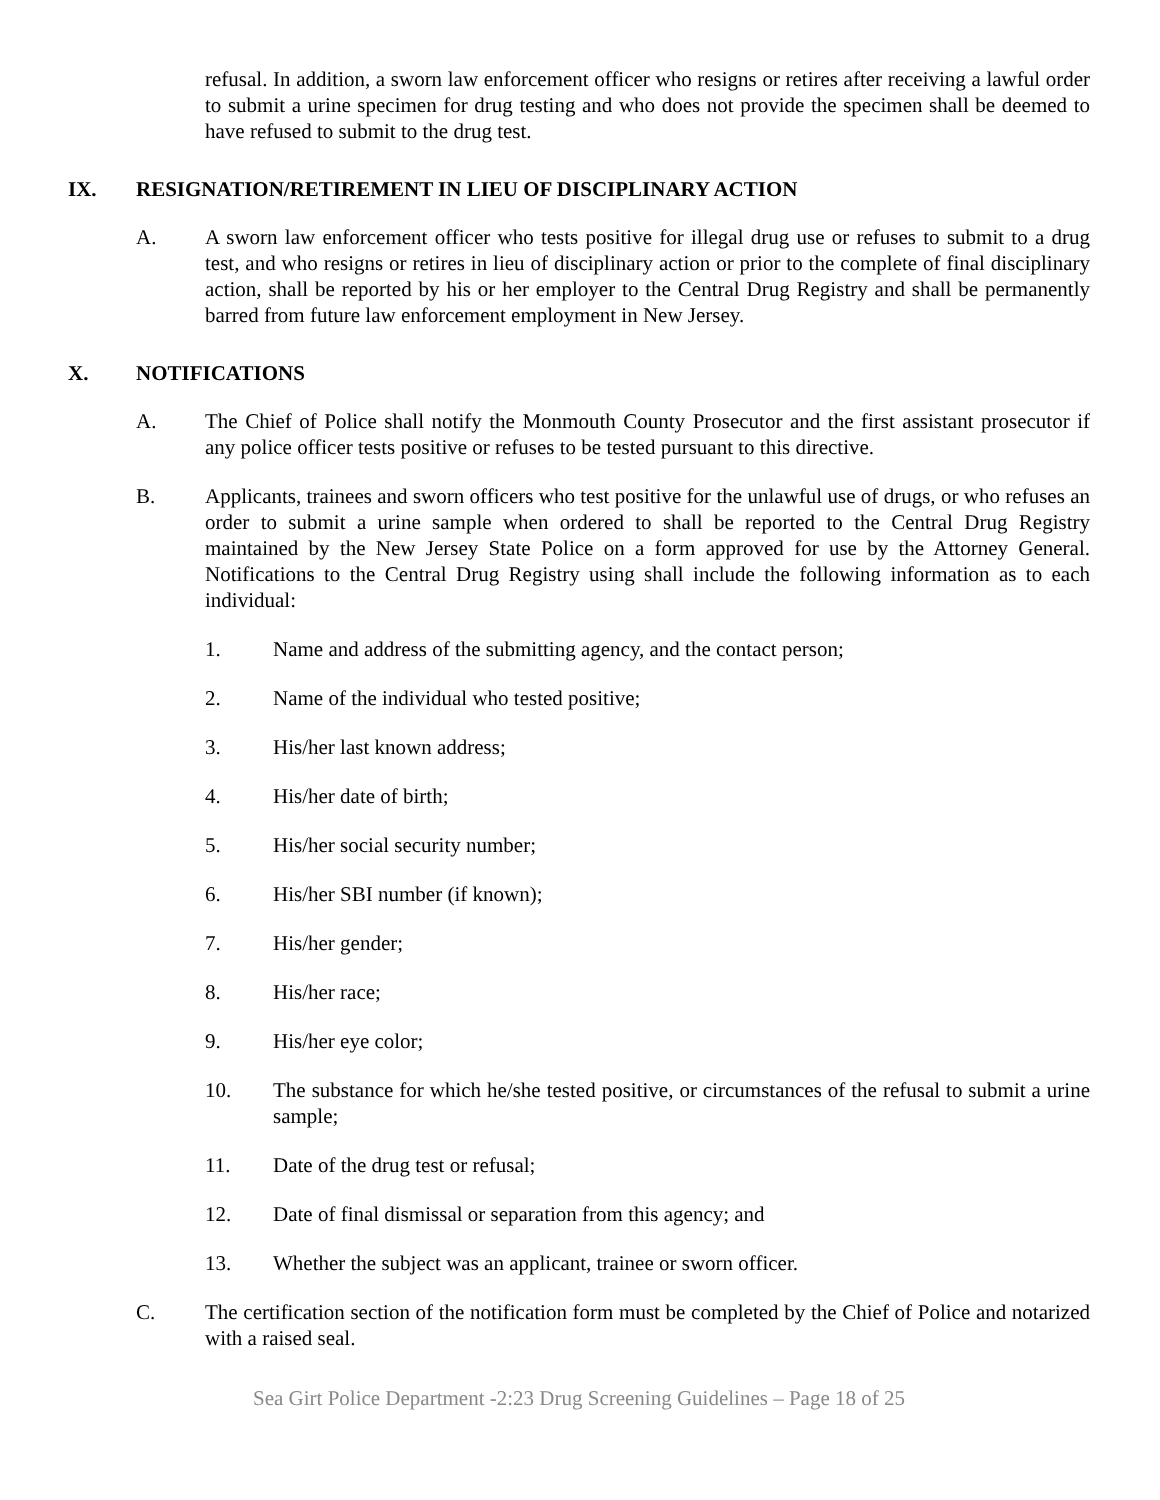refusal. In addition, a sworn law enforcement officer who resigns or retires after receiving a lawful order to submit a urine specimen for drug testing and who does not provide the specimen shall be deemed to have refused to submit to the drug test.
IX. RESIGNATION/RETIREMENT IN LIEU OF DISCIPLINARY ACTION
A. A sworn law enforcement officer who tests positive for illegal drug use or refuses to submit to a drug test, and who resigns or retires in lieu of disciplinary action or prior to the complete of final disciplinary action, shall be reported by his or her employer to the Central Drug Registry and shall be permanently barred from future law enforcement employment in New Jersey.
X. NOTIFICATIONS
A. The Chief of Police shall notify the Monmouth County Prosecutor and the first assistant prosecutor if any police officer tests positive or refuses to be tested pursuant to this directive.
B. Applicants, trainees and sworn officers who test positive for the unlawful use of drugs, or who refuses an order to submit a urine sample when ordered to shall be reported to the Central Drug Registry maintained by the New Jersey State Police on a form approved for use by the Attorney General. Notifications to the Central Drug Registry using shall include the following information as to each individual:
1. Name and address of the submitting agency, and the contact person;
2. Name of the individual who tested positive;
3. His/her last known address;
4. His/her date of birth;
5. His/her social security number;
6. His/her SBI number (if known);
7. His/her gender;
8. His/her race;
9. His/her eye color;
10. The substance for which he/she tested positive, or circumstances of the refusal to submit a urine sample;
11. Date of the drug test or refusal;
12. Date of final dismissal or separation from this agency; and
13. Whether the subject was an applicant, trainee or sworn officer.
C. The certification section of the notification form must be completed by the Chief of Police and notarized with a raised seal.
Sea Girt Police Department -2:23 Drug Screening Guidelines – Page 18 of 25